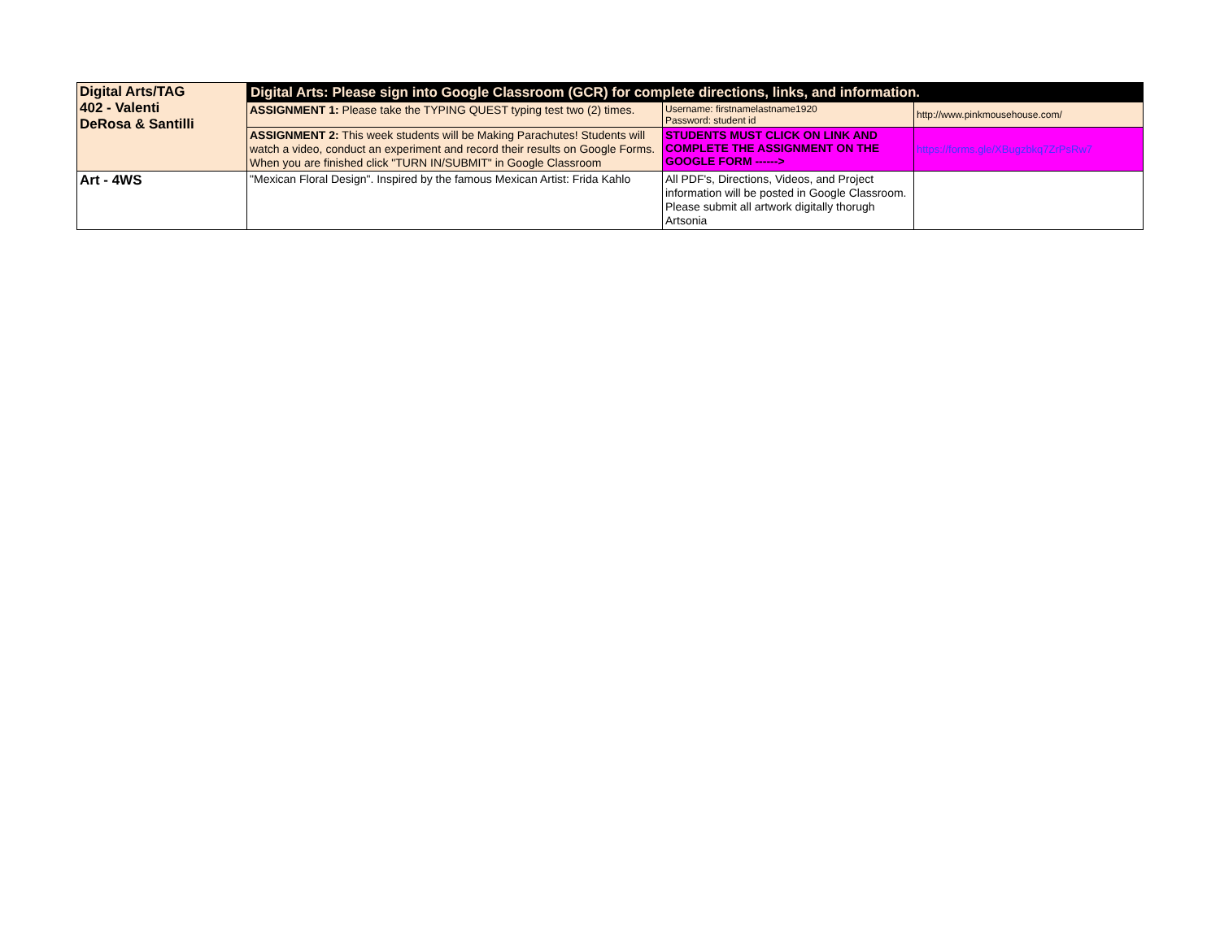| Digital Arts/TAG 402 - Valenti DeRosa & Santilli | Digital Arts: Please sign into Google Classroom (GCR) for complete directions, links, and information. | | |
| | ASSIGNMENT 1: Please take the TYPING QUEST typing test two (2) times. | Username: firstnamelastname1920 Password: student id | http://www.pinkmousehouse.com/ |
| | ASSIGNMENT 2: This week students will be Making Parachutes! Students will watch a video, conduct an experiment and record their results on Google Forms. When you are finished click "TURN IN/SUBMIT" in Google Classroom | STUDENTS MUST CLICK ON LINK AND COMPLETE THE ASSIGNMENT ON THE GOOGLE FORM ------> | https://forms.gle/XBugzbkq7ZrPsRw7 |
| Art - 4WS | "Mexican Floral Design". Inspired by the famous Mexican Artist: Frida Kahlo | All PDF's, Directions, Videos, and Project information will be posted in Google Classroom. Please submit all artwork digitally thorugh Artsonia | |